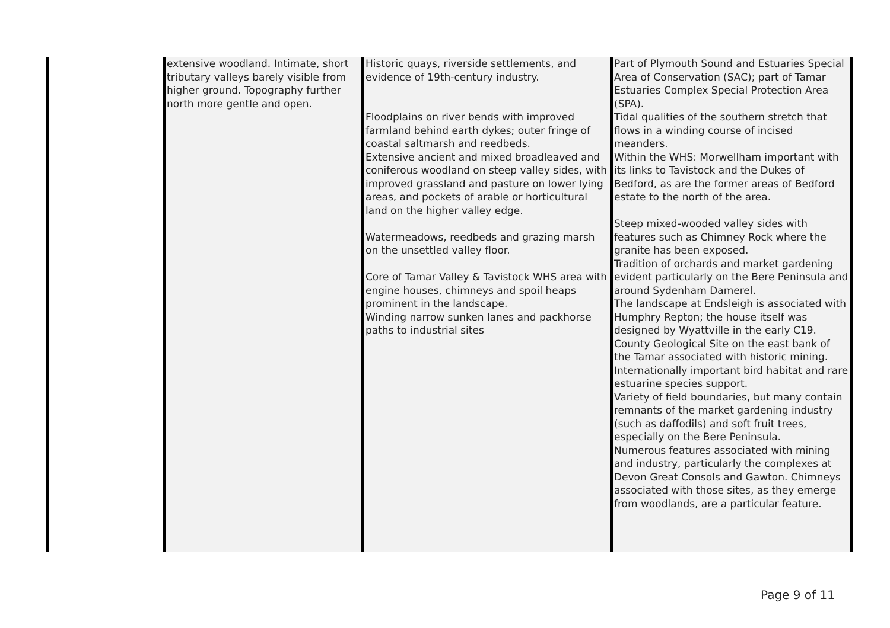| | extensive woodland. Intimate, short tributary valleys barely visible from higher ground. Topography further north more gentle and open. | Historic quays, riverside settlements, and evidence of 19th-century industry. Floodplains on river bends with improved farmland behind earth dykes; outer fringe of coastal saltmarsh and reedbeds. Extensive ancient and mixed broadleaved and coniferous woodland on steep valley sides, with improved grassland and pasture on lower lying areas, and pockets of arable or horticultural land on the higher valley edge. Watermeadows, reedbeds and grazing marsh on the unsettled valley floor. Core of Tamar Valley & Tavistock WHS area with engine houses, chimneys and spoil heaps prominent in the landscape. Winding narrow sunken lanes and packhorse paths to industrial sites | Part of Plymouth Sound and Estuaries Special Area of Conservation (SAC); part of Tamar Estuaries Complex Special Protection Area (SPA). Tidal qualities of the southern stretch that flows in a winding course of incised meanders. Within the WHS: Morwellham important with its links to Tavistock and the Dukes of Bedford, as are the former areas of Bedford estate to the north of the area. Steep mixed-wooded valley sides with features such as Chimney Rock where the granite has been exposed. Tradition of orchards and market gardening evident particularly on the Bere Peninsula and around Sydenham Damerel. The landscape at Endsleigh is associated with Humphry Repton; the house itself was designed by Wyattville in the early C19. County Geological Site on the east bank of the Tamar associated with historic mining. Internationally important bird habitat and rare estuarine species support. Variety of field boundaries, but many contain remnants of the market gardening industry (such as daffodils) and soft fruit trees, especially on the Bere Peninsula. Numerous features associated with mining and industry, particularly the complexes at Devon Great Consols and Gawton. Chimneys associated with those sites, as they emerge from woodlands, are a particular feature. |
Page 9 of 11